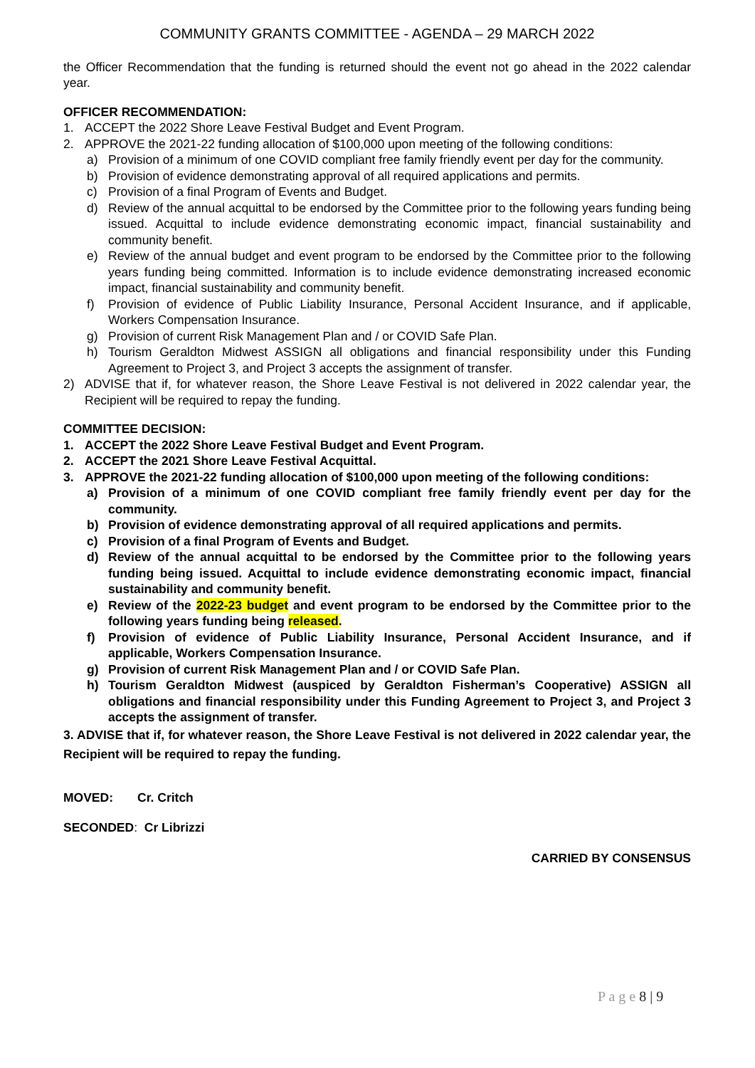COMMUNITY GRANTS COMMITTEE - AGENDA – 29 MARCH 2022
the Officer Recommendation that the funding is returned should the event not go ahead in the 2022 calendar year.
OFFICER RECOMMENDATION:
1. ACCEPT the 2022 Shore Leave Festival Budget and Event Program.
2. APPROVE the 2021-22 funding allocation of $100,000 upon meeting of the following conditions:
a) Provision of a minimum of one COVID compliant free family friendly event per day for the community.
b) Provision of evidence demonstrating approval of all required applications and permits.
c) Provision of a final Program of Events and Budget.
d) Review of the annual acquittal to be endorsed by the Committee prior to the following years funding being issued. Acquittal to include evidence demonstrating economic impact, financial sustainability and community benefit.
e) Review of the annual budget and event program to be endorsed by the Committee prior to the following years funding being committed. Information is to include evidence demonstrating increased economic impact, financial sustainability and community benefit.
f) Provision of evidence of Public Liability Insurance, Personal Accident Insurance, and if applicable, Workers Compensation Insurance.
g) Provision of current Risk Management Plan and / or COVID Safe Plan.
h) Tourism Geraldton Midwest ASSIGN all obligations and financial responsibility under this Funding Agreement to Project 3, and Project 3 accepts the assignment of transfer.
2) ADVISE that if, for whatever reason, the Shore Leave Festival is not delivered in 2022 calendar year, the Recipient will be required to repay the funding.
COMMITTEE DECISION:
1. ACCEPT the 2022 Shore Leave Festival Budget and Event Program.
2. ACCEPT the 2021 Shore Leave Festival Acquittal.
3. APPROVE the 2021-22 funding allocation of $100,000 upon meeting of the following conditions:
a) Provision of a minimum of one COVID compliant free family friendly event per day for the community.
b) Provision of evidence demonstrating approval of all required applications and permits.
c) Provision of a final Program of Events and Budget.
d) Review of the annual acquittal to be endorsed by the Committee prior to the following years funding being issued. Acquittal to include evidence demonstrating economic impact, financial sustainability and community benefit.
e) Review of the 2022-23 budget and event program to be endorsed by the Committee prior to the following years funding being released.
f) Provision of evidence of Public Liability Insurance, Personal Accident Insurance, and if applicable, Workers Compensation Insurance.
g) Provision of current Risk Management Plan and / or COVID Safe Plan.
h) Tourism Geraldton Midwest (auspiced by Geraldton Fisherman’s Cooperative) ASSIGN all obligations and financial responsibility under this Funding Agreement to Project 3, and Project 3 accepts the assignment of transfer.
3. ADVISE that if, for whatever reason, the Shore Leave Festival is not delivered in 2022 calendar year, the Recipient will be required to repay the funding.
MOVED: Cr. Critch
SECONDED: Cr Librizzi
CARRIED BY CONSENSUS
P a g e 8 | 9